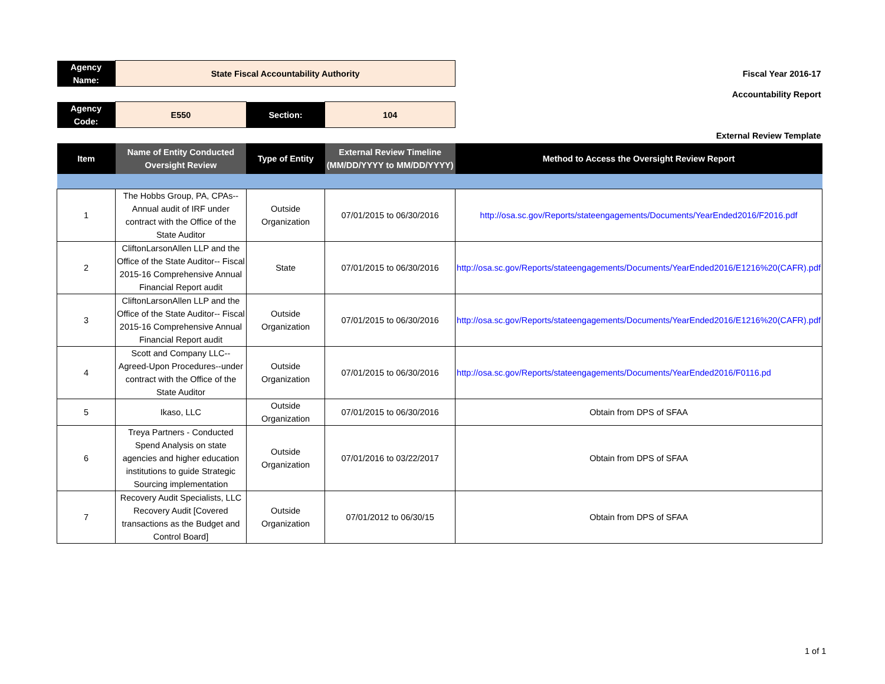| Agency Name: | State Fiscal Accountability Authority | | | Fiscal Year 2016-17 |
| | | | | Accountability Report |
| Agency Code: | E550 | Section: | 104 | |
| | | | | External Review Template |
| Item | Name of Entity Conducted Oversight Review | Type of Entity | External Review Timeline (MM/DD/YYYY to MM/DD/YYYY) | Method to Access the Oversight Review Report |
| 1 | The Hobbs Group, PA, CPAs-- Annual audit of IRF under contract with the Office of the State Auditor | Outside Organization | 07/01/2015 to 06/30/2016 | http://osa.sc.gov/Reports/stateengagements/Documents/YearEnded2016/F2016.pdf |
| 2 | CliftonLarsonAllen LLP and the Office of the State Auditor-- Fiscal 2015-16 Comprehensive Annual Financial Report audit | State | 07/01/2015 to 06/30/2016 | http://osa.sc.gov/Reports/stateengagements/Documents/YearEnded2016/E1216%20(CAFR).pdf |
| 3 | CliftonLarsonAllen LLP and the Office of the State Auditor-- Fiscal 2015-16 Comprehensive Annual Financial Report audit | Outside Organization | 07/01/2015 to 06/30/2016 | http://osa.sc.gov/Reports/stateengagements/Documents/YearEnded2016/E1216%20(CAFR).pdf |
| 4 | Scott and Company LLC--Agreed-Upon Procedures--under contract with the Office of the State Auditor | Outside Organization | 07/01/2015 to 06/30/2016 | http://osa.sc.gov/Reports/stateengagements/Documents/YearEnded2016/F0116.pd |
| 5 | Ikaso, LLC | Outside Organization | 07/01/2015 to 06/30/2016 | Obtain from DPS of SFAA |
| 6 | Treya Partners - Conducted Spend Analysis on state agencies and higher education institutions to guide Strategic Sourcing implementation | Outside Organization | 07/01/2016 to 03/22/2017 | Obtain from DPS of SFAA |
| 7 | Recovery Audit Specialists, LLC Recovery Audit [Covered transactions as the Budget and Control Board] | Outside Organization | 07/01/2012 to 06/30/15 | Obtain from DPS of SFAA |
1 of 1